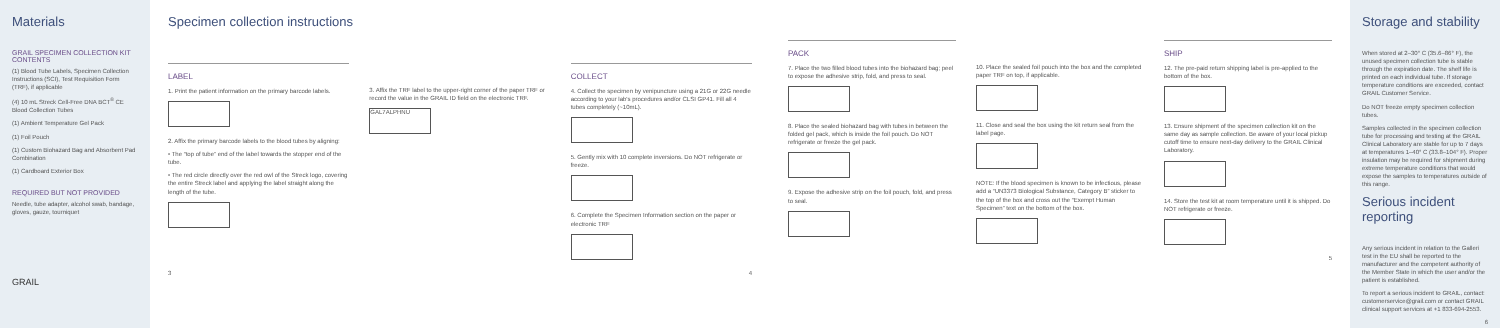Materials
GRAIL SPECIMEN COLLECTION KIT CONTENTS
(1) Blood Tube Labels, Specimen Collection Instructions (SCI), Test Requisition Form (TRF), if applicable
(4) 10 mL Streck Cell-Free DNA BCT<sup>®</sup> CE Blood Collection Tubes
(1) Ambient Temperature Gel Pack
(1) Foil Pouch
(1) Custom Biohazard Bag and Absorbent Pad Combination
(1) Cardboard Exterior Box
REQUIRED BUT NOT PROVIDED
Needle, tube adapter, alcohol swab, bandage, gloves, gauze, tourniquet
GRAIL
Specimen collection instructions
LABEL
1. Print the patient information on the primary barcode labels.
2. Affix the primary barcode labels to the blood tubes by aligning:
• The “top of tube” end of the label towards the stopper end of the tube.
• The red circle directly over the red owl of the Streck logo, covering the entire Streck label and applying the label straight along the length of the tube.
3. Affix the TRF label to the upper-right corner of the paper TRF or record the value in the GRAIL ID field on the electronic TRF.
GAL7ALPHNU
COLLECT
4. Collect the specimen by venipuncture using a 21G or 22G needle according to your lab's procedures and/or CLSI GP41. Fill all 4 tubes completely (~10mL).
5. Gently mix with 10 complete inversions. Do NOT refrigerate or freeze.
6. Complete the Specimen Information section on the paper or electronic TRF
3 4
PACK
7. Place the two filled blood tubes into the biohazard bag; peel to expose the adhesive strip, fold, and press to seal.
8. Place the sealed biohazard bag with tubes in between the folded gel pack, which is inside the foil pouch. Do NOT refrigerate or freeze the gel pack.
9. Expose the adhesive strip on the foil pouch, fold, and press to seal.
10. Place the sealed foil pouch into the box and the completed paper TRF on top, if applicable.
11. Close and seal the box using the kit return seal from the label page.
NOTE: If the blood specimen is known to be infectious, please add a “UN3373 Biological Substance, Category B” sticker to the top of the box and cross out the “Exempt Human Specimen” text on the bottom of the box.
SHIP
12. The pre-paid return shipping label is pre-applied to the bottom of the box.
13. Ensure shipment of the specimen collection kit on the same day as sample collection. Be aware of your local pickup cutoff time to ensure next-day delivery to the GRAIL Clinical Laboratory.
14. Store the test kit at room temperature until it is shipped. Do NOT refrigerate or freeze.
5
Storage and stability
When stored at 2–30° C (35.6–86° F), the unused specimen collection tube is stable through the expiration date. The shelf life is printed on each individual tube. If storage temperature conditions are exceeded, contact GRAIL Customer Service.
Do NOT freeze empty specimen collection tubes.
Samples collected in the specimen collection tube for processing and testing at the GRAIL Clinical Laboratory are stable for up to 7 days at temperatures 1–40° C (33.8–104° F). Proper insulation may be required for shipment during extreme temperature conditions that would expose the samples to temperatures outside of this range.
Serious incident reporting
Any serious incident in relation to the Galleri test in the EU shall be reported to the manufacturer and the competent authority of the Member State in which the user and/or the patient is established.
To report a serious incident to GRAIL, contact: customerservice@grail.com or contact GRAIL clinical support services at +1 833-694-2553.
6